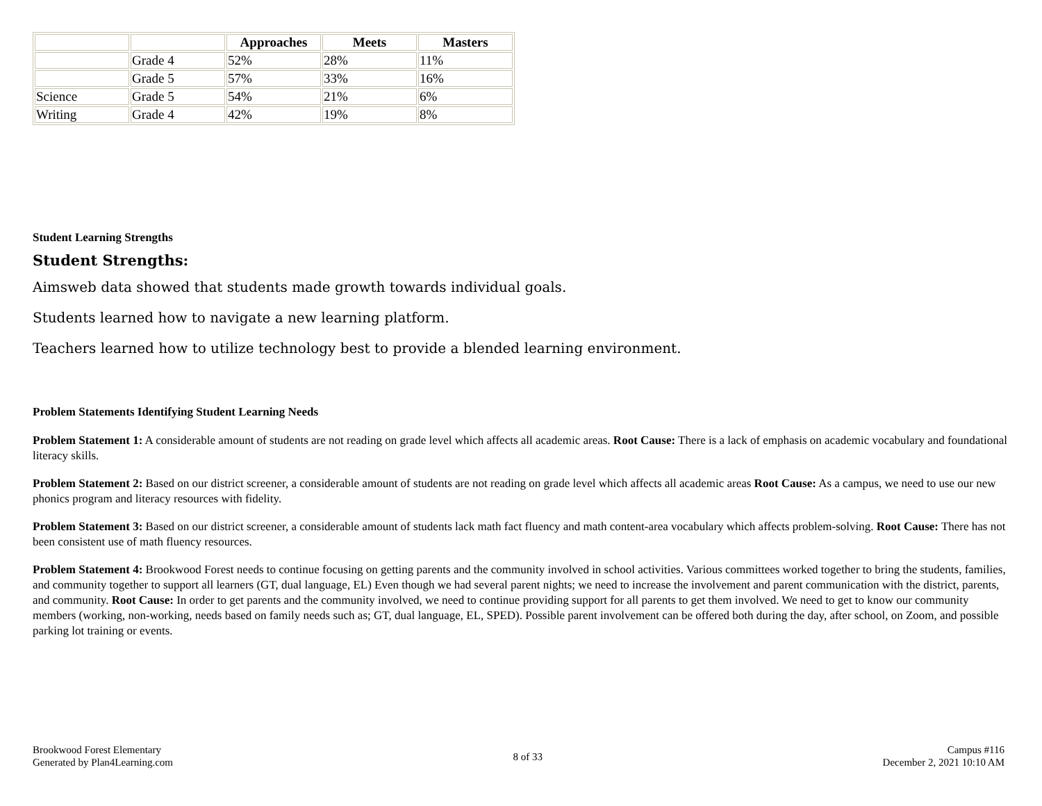| | | Approaches | Meets | Masters |
| --- | --- | --- | --- | --- |
| | Grade 4 | 52% | 28% | 11% |
| | Grade 5 | 57% | 33% | 16% |
| Science | Grade 5 | 54% | 21% | 6% |
| Writing | Grade 4 | 42% | 19% | 8% |
Student Learning Strengths
Student Strengths:
Aimsweb data showed that students made growth towards individual goals.
Students learned how to navigate a new learning platform.
Teachers learned how to utilize technology best to provide a blended learning environment.
Problem Statements Identifying Student Learning Needs
Problem Statement 1: A considerable amount of students are not reading on grade level which affects all academic areas. Root Cause: There is a lack of emphasis on academic vocabulary and foundational literacy skills.
Problem Statement 2: Based on our district screener, a considerable amount of students are not reading on grade level which affects all academic areas Root Cause: As a campus, we need to use our new phonics program and literacy resources with fidelity.
Problem Statement 3: Based on our district screener, a considerable amount of students lack math fact fluency and math content-area vocabulary which affects problem-solving. Root Cause: There has not been consistent use of math fluency resources.
Problem Statement 4: Brookwood Forest needs to continue focusing on getting parents and the community involved in school activities. Various committees worked together to bring the students, families, and community together to support all learners (GT, dual language, EL) Even though we had several parent nights; we need to increase the involvement and parent communication with the district, parents, and community. Root Cause: In order to get parents and the community involved, we need to continue providing support for all parents to get them involved. We need to get to know our community members (working, non-working, needs based on family needs such as; GT, dual language, EL, SPED). Possible parent involvement can be offered both during the day, after school, on Zoom, and possible parking lot training or events.
Brookwood Forest Elementary
Generated by Plan4Learning.com
8 of 33
Campus #116
December 2, 2021 10:10 AM